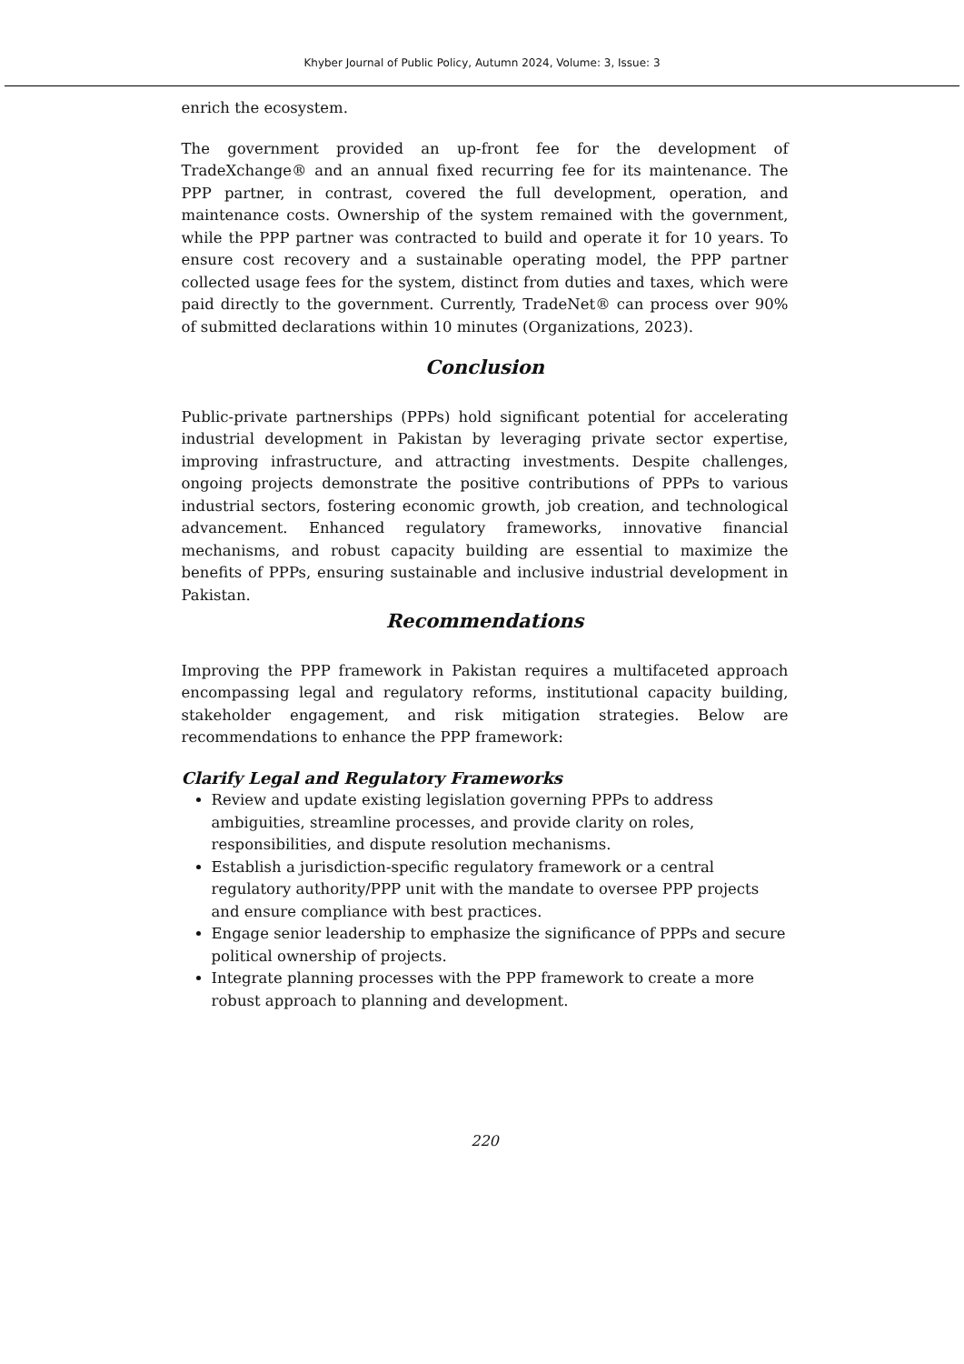Khyber Journal of Public Policy, Autumn 2024, Volume: 3, Issue: 3
enrich the ecosystem.
The government provided an up-front fee for the development of TradeXchange® and an annual fixed recurring fee for its maintenance. The PPP partner, in contrast, covered the full development, operation, and maintenance costs. Ownership of the system remained with the government, while the PPP partner was contracted to build and operate it for 10 years. To ensure cost recovery and a sustainable operating model, the PPP partner collected usage fees for the system, distinct from duties and taxes, which were paid directly to the government. Currently, TradeNet® can process over 90% of submitted declarations within 10 minutes (Organizations, 2023).
Conclusion
Public-private partnerships (PPPs) hold significant potential for accelerating industrial development in Pakistan by leveraging private sector expertise, improving infrastructure, and attracting investments. Despite challenges, ongoing projects demonstrate the positive contributions of PPPs to various industrial sectors, fostering economic growth, job creation, and technological advancement. Enhanced regulatory frameworks, innovative financial mechanisms, and robust capacity building are essential to maximize the benefits of PPPs, ensuring sustainable and inclusive industrial development in Pakistan.
Recommendations
Improving the PPP framework in Pakistan requires a multifaceted approach encompassing legal and regulatory reforms, institutional capacity building, stakeholder engagement, and risk mitigation strategies. Below are recommendations to enhance the PPP framework:
Clarify Legal and Regulatory Frameworks
Review and update existing legislation governing PPPs to address ambiguities, streamline processes, and provide clarity on roles, responsibilities, and dispute resolution mechanisms.
Establish a jurisdiction-specific regulatory framework or a central regulatory authority/PPP unit with the mandate to oversee PPP projects and ensure compliance with best practices.
Engage senior leadership to emphasize the significance of PPPs and secure political ownership of projects.
Integrate planning processes with the PPP framework to create a more robust approach to planning and development.
220